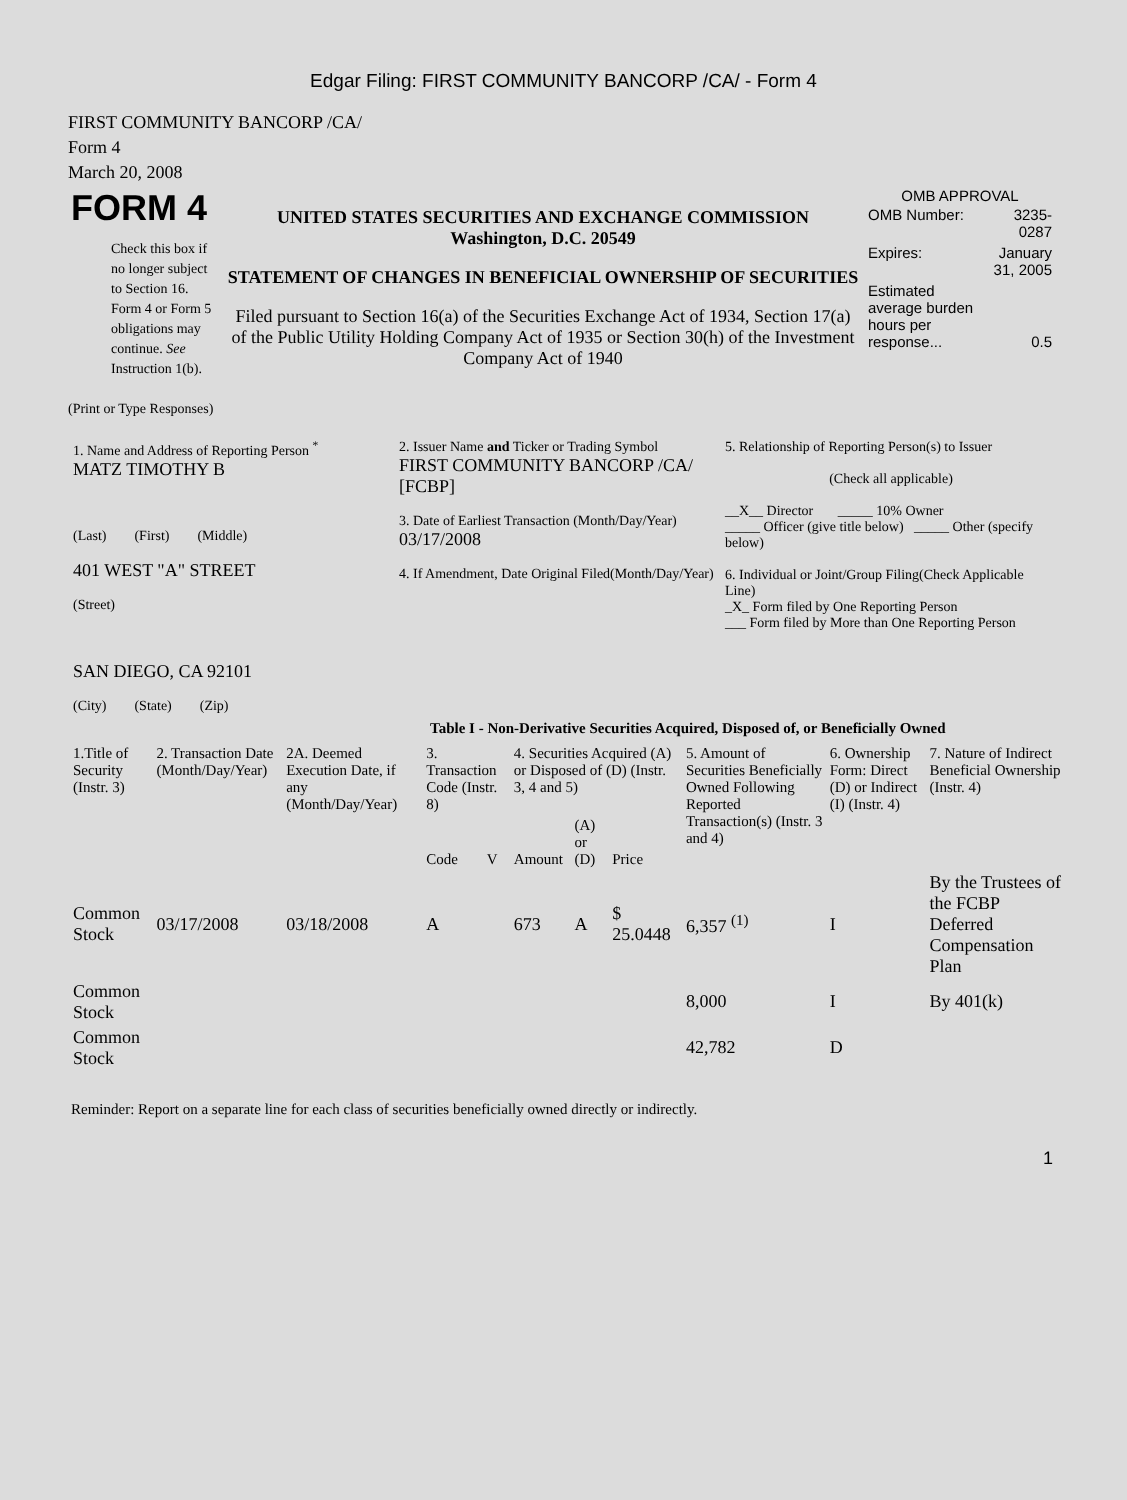Edgar Filing: FIRST COMMUNITY BANCORP /CA/ - Form 4
FIRST COMMUNITY BANCORP /CA/
Form 4
March 20, 2008
| FORM 4 Check this box if no longer subject to Section 16. Form 4 or Form 5 obligations may continue. See Instruction 1(b). | UNITED STATES SECURITIES AND EXCHANGE COMMISSION Washington, D.C. 20549 STATEMENT OF CHANGES IN BENEFICIAL OWNERSHIP OF SECURITIES Filed pursuant to Section 16(a) of the Securities Exchange Act of 1934, Section 17(a) of the Public Utility Holding Company Act of 1935 or Section 30(h) of the Investment Company Act of 1940 | OMB APPROVAL / OMB Number: / 3235-0287 / / Expires: / January 31, 2005 / / Estimated average burden hours per response... / 0.5 / |
(Print or Type Responses)
| 1. Name and Address of Reporting Person <sup>*</sup> MATZ TIMOTHY B (Last) (First) (Middle) 401 WEST "A" STREET (Street) SAN DIEGO, CA 92101 (City) (State) (Zip) | 2. Issuer Name and Ticker or Trading Symbol FIRST COMMUNITY BANCORP /CA/ [FCBP] 3. Date of Earliest Transaction (Month/Day/Year) 03/17/2008 4. If Amendment, Date Original Filed(Month/Day/Year) | 5. Relationship of Reporting Person(s) to Issuer (Check all applicable) __X__ Director _____ 10% Owner _____ Officer (give title below) _____ Other (specify below) 6. Individual or Joint/Group Filing(Check Applicable Line) _X_ Form filed by One Reporting Person ___ Form filed by More than One Reporting Person |
Table I - Non-Derivative Securities Acquired, Disposed of, or Beneficially Owned
| 1.Title of Security (Instr. 3) | 2. Transaction Date (Month/Day/Year) | 2A. Deemed Execution Date, if any (Month/Day/Year) | 3. Transaction Code (Instr. 8) | | 4. Securities Acquired (A) or Disposed of (D) (Instr. 3, 4 and 5) | | | 5. Amount of Securities Beneficially Owned Following Reported Transaction(s) (Instr. 3 and 4) | 6. Ownership Form: Direct (D) or Indirect (I) (Instr. 4) | 7. Nature of Indirect Beneficial Ownership (Instr. 4) |
| --- | --- | --- | --- | --- | --- | --- | --- | --- | --- | --- |
| | | | Code | V | Amount | (A) or (D) | Price | | | |
| Common Stock | 03/17/2008 | 03/18/2008 | A | | 673 | A | $ 25.0448 | 6,357 <sup>(1)</sup> | I | By the Trustees of the FCBP Deferred Compensation Plan |
| Common Stock | | | | | | | | 8,000 | I | By 401(k) |
| Common Stock | | | | | | | | 42,782 | D | |
Reminder: Report on a separate line for each class of securities beneficially owned directly or indirectly.
1